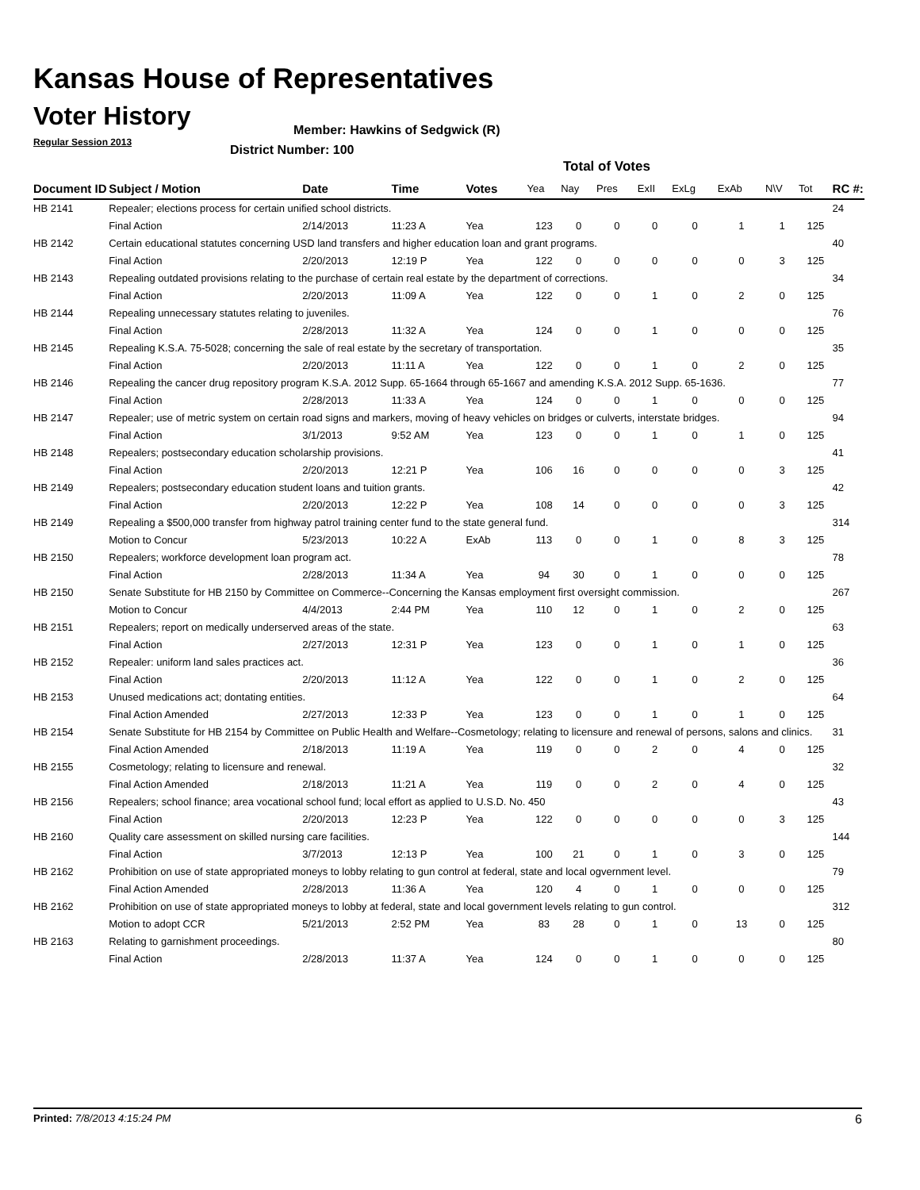Kansas House of Representatives
Voter History
Regular Session 2013
Member: Hawkins of Sedgwick (R)
District Number: 100
Total of Votes
| Document ID | Subject / Motion | Date | Time | Votes | Yea | Nay | Pres | ExII | ExLg | ExAb | N\V | Tot | RC #: |
| --- | --- | --- | --- | --- | --- | --- | --- | --- | --- | --- | --- | --- | --- |
| HB 2141 | Repealer; elections process for certain unified school districts. | | | | | | | | | | | | 24 |
| | Final Action | 2/14/2013 | 11:23 A | Yea | 123 | 0 | 0 | 0 | 0 | 1 | 1 | 125 | |
| HB 2142 | Certain educational statutes concerning USD land transfers and higher education loan and grant programs. | | | | | | | | | | | | 40 |
| | Final Action | 2/20/2013 | 12:19 P | Yea | 122 | 0 | 0 | 0 | 0 | 0 | 3 | 125 | |
| HB 2143 | Repealing outdated provisions relating to the purchase of certain real estate by the department of corrections. | | | | | | | | | | | | 34 |
| | Final Action | 2/20/2013 | 11:09 A | Yea | 122 | 0 | 0 | 1 | 0 | 2 | 0 | 125 | |
| HB 2144 | Repealing unnecessary statutes relating to juveniles. | | | | | | | | | | | | 76 |
| | Final Action | 2/28/2013 | 11:32 A | Yea | 124 | 0 | 0 | 1 | 0 | 0 | 0 | 125 | |
| HB 2145 | Repealing K.S.A. 75-5028; concerning the sale of real estate by the secretary of transportation. | | | | | | | | | | | | 35 |
| | Final Action | 2/20/2013 | 11:11 A | Yea | 122 | 0 | 0 | 1 | 0 | 2 | 0 | 125 | |
| HB 2146 | Repealing the cancer drug repository program K.S.A. 2012 Supp. 65-1664 through 65-1667 and amending K.S.A. 2012 Supp. 65-1636. | | | | | | | | | | | | 77 |
| | Final Action | 2/28/2013 | 11:33 A | Yea | 124 | 0 | 0 | 1 | 0 | 0 | 0 | 125 | |
| HB 2147 | Repealer; use of metric system on certain road signs and markers, moving of heavy vehicles on bridges or culverts, interstate bridges. | | | | | | | | | | | | 94 |
| | Final Action | 3/1/2013 | 9:52 AM | Yea | 123 | 0 | 0 | 1 | 0 | 1 | 0 | 125 | |
| HB 2148 | Repealers; postsecondary education scholarship provisions. | | | | | | | | | | | | 41 |
| | Final Action | 2/20/2013 | 12:21 P | Yea | 106 | 16 | 0 | 0 | 0 | 0 | 3 | 125 | |
| HB 2149 | Repealers; postsecondary education student loans and tuition grants. | | | | | | | | | | | | 42 |
| | Final Action | 2/20/2013 | 12:22 P | Yea | 108 | 14 | 0 | 0 | 0 | 0 | 3 | 125 | |
| HB 2149 | Repealing a $500,000 transfer from highway patrol training center fund to the state general fund. | | | | | | | | | | | | 314 |
| | Motion to Concur | 5/23/2013 | 10:22 A | ExAb | 113 | 0 | 0 | 1 | 0 | 8 | 3 | 125 | |
| HB 2150 | Repealers; workforce development loan program act. | | | | | | | | | | | | 78 |
| | Final Action | 2/28/2013 | 11:34 A | Yea | 94 | 30 | 0 | 1 | 0 | 0 | 0 | 125 | |
| HB 2150 | Senate Substitute for HB 2150 by Committee on Commerce--Concerning the Kansas employment first oversight commission. | | | | | | | | | | | | 267 |
| | Motion to Concur | 4/4/2013 | 2:44 PM | Yea | 110 | 12 | 0 | 1 | 0 | 2 | 0 | 125 | |
| HB 2151 | Repealers; report on medically underserved areas of the state. | | | | | | | | | | | | 63 |
| | Final Action | 2/27/2013 | 12:31 P | Yea | 123 | 0 | 0 | 1 | 0 | 1 | 0 | 125 | |
| HB 2152 | Repealer: uniform land sales practices act. | | | | | | | | | | | | 36 |
| | Final Action | 2/20/2013 | 11:12 A | Yea | 122 | 0 | 0 | 1 | 0 | 2 | 0 | 125 | |
| HB 2153 | Unused medications act; dontating entities. | | | | | | | | | | | | 64 |
| | Final Action Amended | 2/27/2013 | 12:33 P | Yea | 123 | 0 | 0 | 1 | 0 | 1 | 0 | 125 | |
| HB 2154 | Senate Substitute for HB 2154 by Committee on Public Health and Welfare--Cosmetology; relating to licensure and renewal of persons, salons and clinics. | | | | | | | | | | | | 31 |
| | Final Action Amended | 2/18/2013 | 11:19 A | Yea | 119 | 0 | 0 | 2 | 0 | 4 | 0 | 125 | |
| HB 2155 | Cosmetology; relating to licensure and renewal. | | | | | | | | | | | | 32 |
| | Final Action Amended | 2/18/2013 | 11:21 A | Yea | 119 | 0 | 0 | 2 | 0 | 4 | 0 | 125 | |
| HB 2156 | Repealers; school finance; area vocational school fund; local effort as applied to U.S.D. No. 450 | | | | | | | | | | | | 43 |
| | Final Action | 2/20/2013 | 12:23 P | Yea | 122 | 0 | 0 | 0 | 0 | 0 | 3 | 125 | |
| HB 2160 | Quality care assessment on skilled nursing care facilities. | | | | | | | | | | | | 144 |
| | Final Action | 3/7/2013 | 12:13 P | Yea | 100 | 21 | 0 | 1 | 0 | 3 | 0 | 125 | |
| HB 2162 | Prohibition on use of state appropriated moneys to lobby relating to gun control at federal, state and local ogvernment level. | | | | | | | | | | | | 79 |
| | Final Action Amended | 2/28/2013 | 11:36 A | Yea | 120 | 4 | 0 | 1 | 0 | 0 | 0 | 125 | |
| HB 2162 | Prohibition on use of state appropriated moneys to lobby at federal, state and local government levels relating to gun control. | | | | | | | | | | | | 312 |
| | Motion to adopt CCR | 5/21/2013 | 2:52 PM | Yea | 83 | 28 | 0 | 1 | 0 | 13 | 0 | 125 | |
| HB 2163 | Relating to garnishment proceedings. | | | | | | | | | | | | 80 |
| | Final Action | 2/28/2013 | 11:37 A | Yea | 124 | 0 | 0 | 1 | 0 | 0 | 0 | 125 | |
Printed: 7/8/2013 4:15:24 PM 6